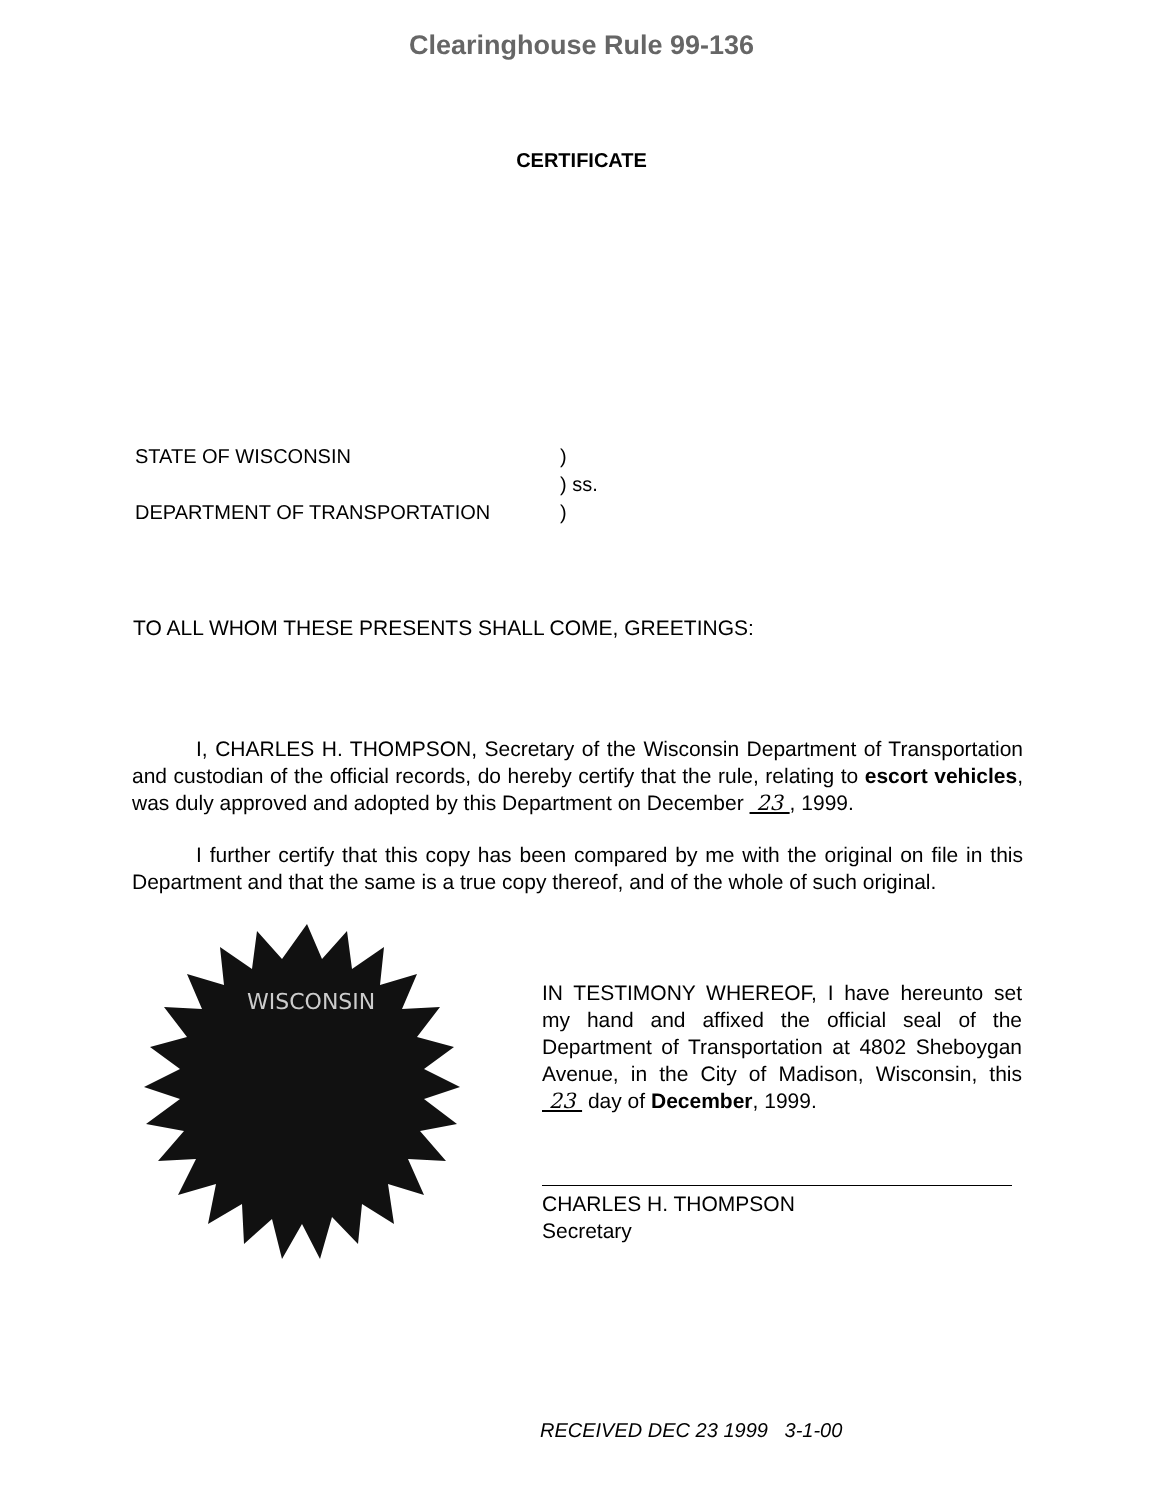Clearinghouse Rule 99-136
CERTIFICATE
STATE OF WISCONSIN)
) ss.
DEPARTMENT OF TRANSPORTATION)
TO ALL WHOM THESE PRESENTS SHALL COME, GREETINGS:
I, CHARLES H. THOMPSON, Secretary of the Wisconsin Department of Transportation and custodian of the official records, do hereby certify that the rule, relating to escort vehicles, was duly approved and adopted by this Department on December 23 , 1999.
I further certify that this copy has been compared by me with the original on file in this Department and that the same is a true copy thereof, and of the whole of such original.
WISCONSIN
IN TESTIMONY WHEREOF, I have hereunto set my hand and affixed the official seal of the Department of Transportation at 4802 Sheboygan Avenue, in the City of Madison, Wisconsin, this 23 day of December, 1999.
CHARLES H. THOMPSON
Secretary
RECEIVED DEC 23 1999 3-1-00